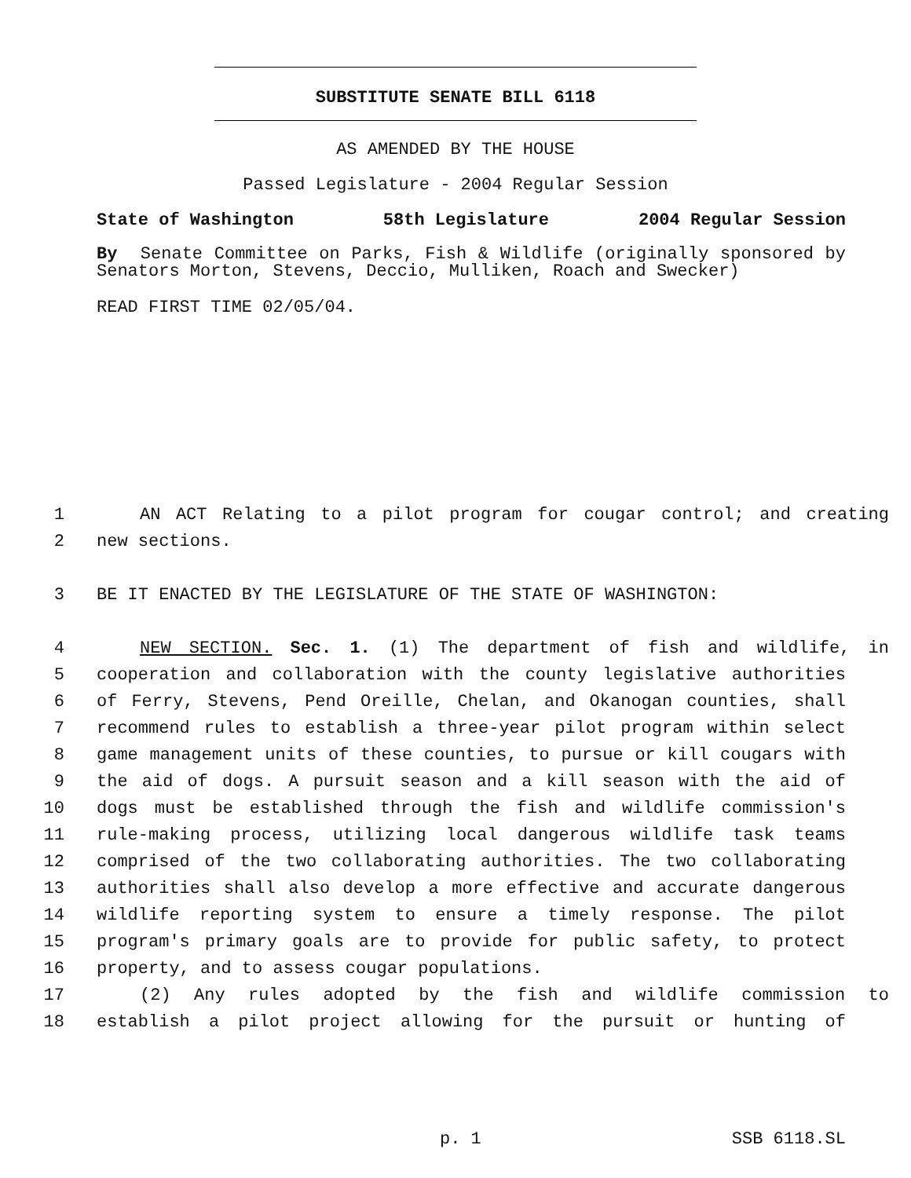SUBSTITUTE SENATE BILL 6118
AS AMENDED BY THE HOUSE
Passed Legislature - 2004 Regular Session
State of Washington 58th Legislature 2004 Regular Session
By Senate Committee on Parks, Fish & Wildlife (originally sponsored by Senators Morton, Stevens, Deccio, Mulliken, Roach and Swecker)
READ FIRST TIME 02/05/04.
1 AN ACT Relating to a pilot program for cougar control; and creating
2 new sections.
3 BE IT ENACTED BY THE LEGISLATURE OF THE STATE OF WASHINGTON:
4 NEW SECTION. Sec. 1. (1) The department of fish and wildlife, in
5 cooperation and collaboration with the county legislative authorities
6 of Ferry, Stevens, Pend Oreille, Chelan, and Okanogan counties, shall
7 recommend rules to establish a three-year pilot program within select
8 game management units of these counties, to pursue or kill cougars with
9 the aid of dogs. A pursuit season and a kill season with the aid of
10 dogs must be established through the fish and wildlife commission's
11 rule-making process, utilizing local dangerous wildlife task teams
12 comprised of the two collaborating authorities. The two collaborating
13 authorities shall also develop a more effective and accurate dangerous
14 wildlife reporting system to ensure a timely response. The pilot
15 program's primary goals are to provide for public safety, to protect
16 property, and to assess cougar populations.
17 (2) Any rules adopted by the fish and wildlife commission to
18 establish a pilot project allowing for the pursuit or hunting of
p. 1 SSB 6118.SL